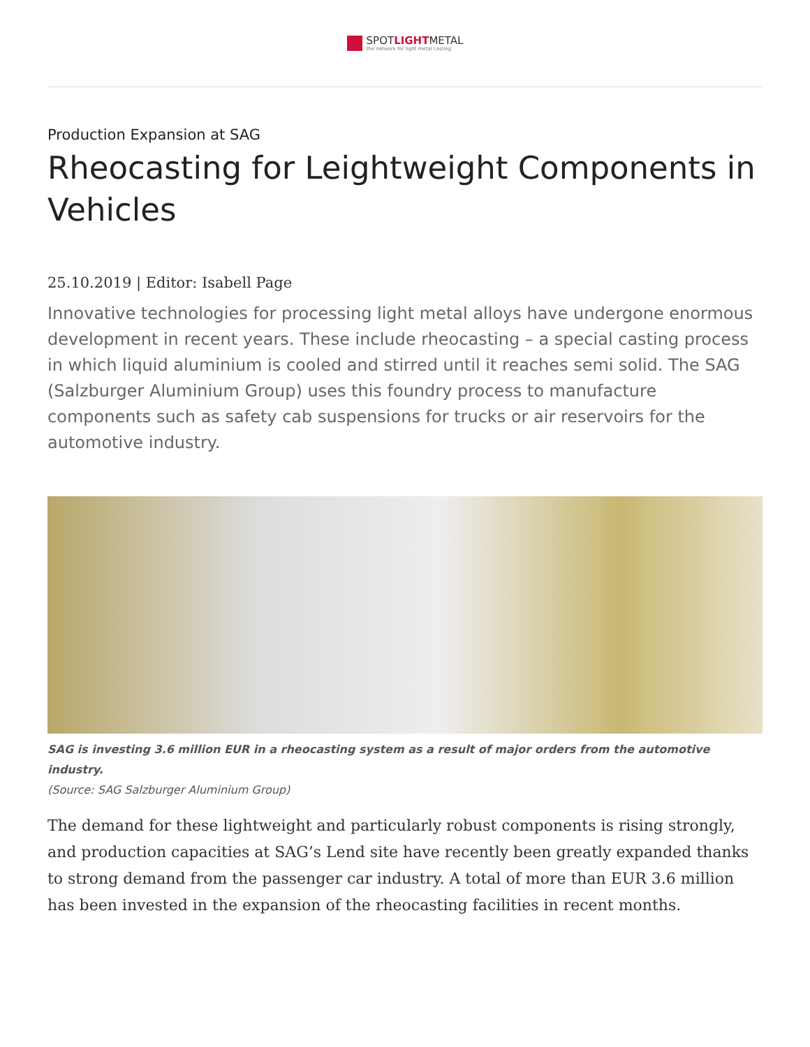SPOTLIGHTMETAL
the network for light metal casting
Production Expansion at SAG
Rheocasting for Leightweight Components in Vehicles
25.10.2019 | Editor: Isabell Page
Innovative technologies for processing light metal alloys have undergone enormous development in recent years. These include rheocasting – a special casting process in which liquid aluminium is cooled and stirred until it reaches semi solid. The SAG (Salzburger Aluminium Group) uses this foundry process to manufacture components such as safety cab suspensions for trucks or air reservoirs for the automotive industry.
SAG is investing 3.6 million EUR in a rheocasting system as a result of major orders from the automotive industry.
(Source: SAG Salzburger Aluminium Group)
The demand for these lightweight and particularly robust components is rising strongly, and production capacities at SAG’s Lend site have recently been greatly expanded thanks to strong demand from the passenger car industry. A total of more than EUR 3.6 million has been invested in the expansion of the rheocasting facilities in recent months.